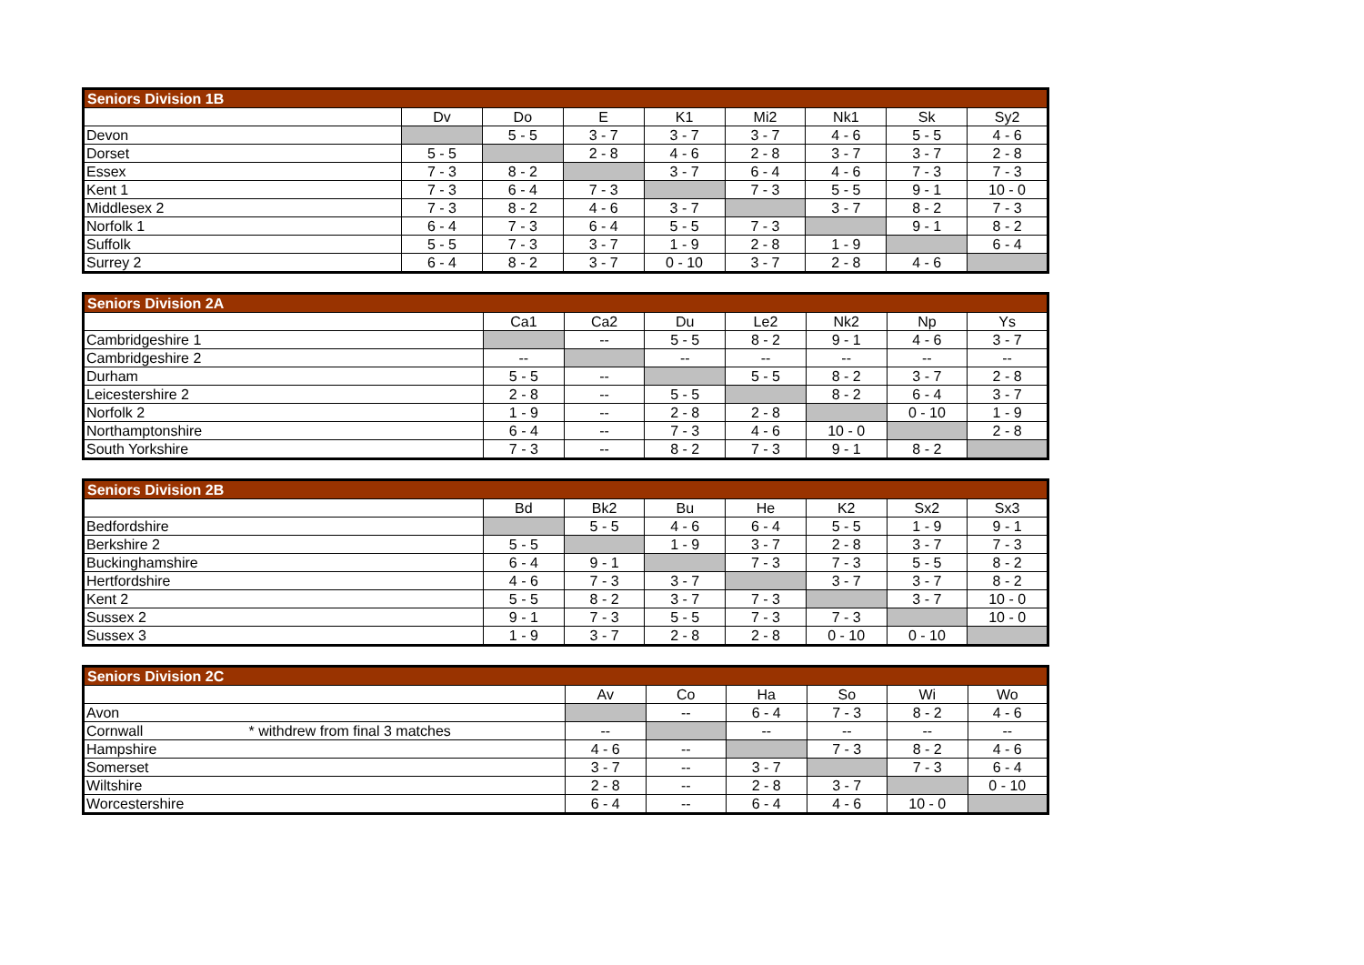| Seniors Division 1B | | | | | | | | |
| | Dv | Do | E | K1 | Mi2 | Nk1 | Sk | Sy2 |
| Devon | | 5 - 5 | 3 - 7 | 3 - 7 | 3 - 7 | 4 - 6 | 5 - 5 | 4 - 6 |
| Dorset | 5 - 5 | | 2 - 8 | 4 - 6 | 2 - 8 | 3 - 7 | 3 - 7 | 2 - 8 |
| Essex | 7 - 3 | 8 - 2 | | 3 - 7 | 6 - 4 | 4 - 6 | 7 - 3 | 7 - 3 |
| Kent 1 | 7 - 3 | 6 - 4 | 7 - 3 | | 7 - 3 | 5 - 5 | 9 - 1 | 10 - 0 |
| Middlesex 2 | 7 - 3 | 8 - 2 | 4 - 6 | 3 - 7 | | 3 - 7 | 8 - 2 | 7 - 3 |
| Norfolk 1 | 6 - 4 | 7 - 3 | 6 - 4 | 5 - 5 | 7 - 3 | | 9 - 1 | 8 - 2 |
| Suffolk | 5 - 5 | 7 - 3 | 3 - 7 | 1 - 9 | 2 - 8 | 1 - 9 | | 6 - 4 |
| Surrey 2 | 6 - 4 | 8 - 2 | 3 - 7 | 0 - 10 | 3 - 7 | 2 - 8 | 4 - 6 | |
| Seniors Division 2A | | | | | | | |
| | Ca1 | Ca2 | Du | Le2 | Nk2 | Np | Ys |
| Cambridgeshire 1 | | -- | 5 - 5 | 8 - 2 | 9 - 1 | 4 - 6 | 3 - 7 |
| Cambridgeshire 2 | -- | | -- | -- | -- | -- | -- |
| Durham | 5 - 5 | -- | | 5 - 5 | 8 - 2 | 3 - 7 | 2 - 8 |
| Leicestershire 2 | 2 - 8 | -- | 5 - 5 | | 8 - 2 | 6 - 4 | 3 - 7 |
| Norfolk 2 | 1 - 9 | -- | 2 - 8 | 2 - 8 | | 0 - 10 | 1 - 9 |
| Northamptonshire | 6 - 4 | -- | 7 - 3 | 4 - 6 | 10 - 0 | | 2 - 8 |
| South Yorkshire | 7 - 3 | -- | 8 - 2 | 7 - 3 | 9 - 1 | 8 - 2 | |
| Seniors Division 2B | | | | | | | |
| | Bd | Bk2 | Bu | He | K2 | Sx2 | Sx3 |
| Bedfordshire | | 5 - 5 | 4 - 6 | 6 - 4 | 5 - 5 | 1 - 9 | 9 - 1 |
| Berkshire 2 | 5 - 5 | | 1 - 9 | 3 - 7 | 2 - 8 | 3 - 7 | 7 - 3 |
| Buckinghamshire | 6 - 4 | 9 - 1 | | 7 - 3 | 7 - 3 | 5 - 5 | 8 - 2 |
| Hertfordshire | 4 - 6 | 7 - 3 | 3 - 7 | | 3 - 7 | 3 - 7 | 8 - 2 |
| Kent 2 | 5 - 5 | 8 - 2 | 3 - 7 | 7 - 3 | | 3 - 7 | 10 - 0 |
| Sussex 2 | 9 - 1 | 7 - 3 | 5 - 5 | 7 - 3 | 7 - 3 | | 10 - 0 |
| Sussex 3 | 1 - 9 | 3 - 7 | 2 - 8 | 2 - 8 | 0 - 10 | 0 - 10 | |
| Seniors Division 2C | | | | | | | |
| | | Av | Co | Ha | So | Wi | Wo |
| Avon | | | -- | 6 - 4 | 7 - 3 | 8 - 2 | 4 - 6 |
| Cornwall | * withdrew from final 3 matches | -- | | -- | -- | -- | -- |
| Hampshire | | 4 - 6 | -- | | 7 - 3 | 8 - 2 | 4 - 6 |
| Somerset | | 3 - 7 | -- | 3 - 7 | | 7 - 3 | 6 - 4 |
| Wiltshire | | 2 - 8 | -- | 2 - 8 | 3 - 7 | | 0 - 10 |
| Worcestershire | | 6 - 4 | -- | 6 - 4 | 4 - 6 | 10 - 0 | |